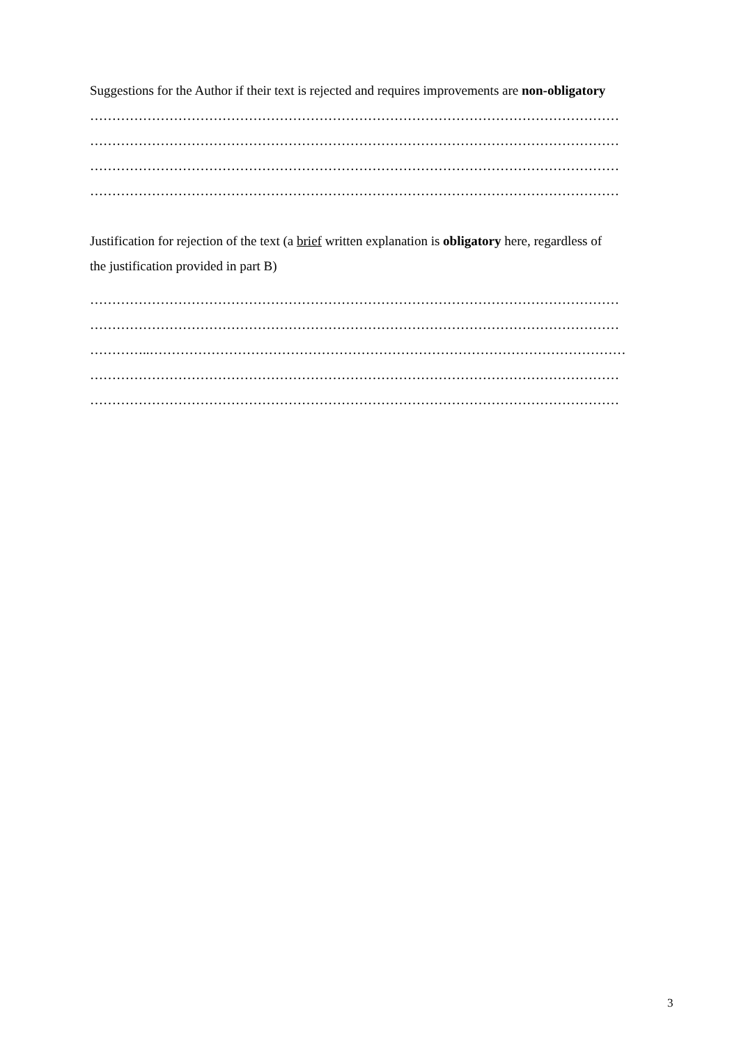Suggestions for the Author if their text is rejected and requires improvements are non-obligatory
…………………………………………………………………………………………………………
…………………………………………………………………………………………………………
…………………………………………………………………………………………………………
…………………………………………………………………………………………………………
Justification for rejection of the text (a brief written explanation is obligatory here, regardless of
the justification provided in part B)
…………………………………………………………………………………………………………
…………………………………………………………………………………………………………
…………..………………………………………………………………………………………………
…………………………………………………………………………………………………………
…………………………………………………………………………………………………………
3